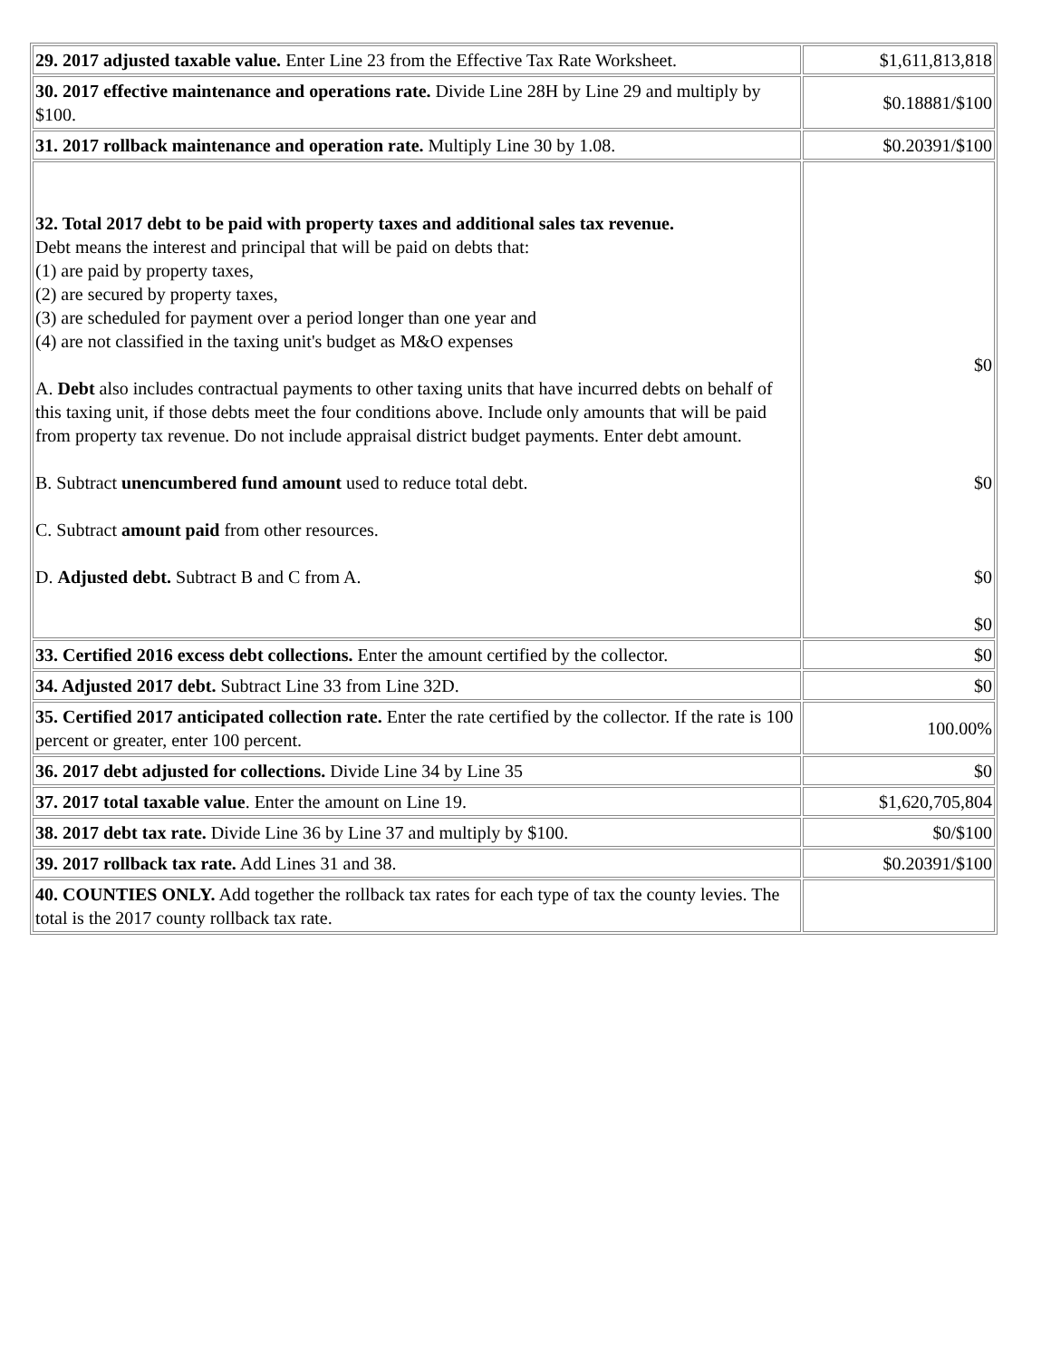| 29. 2017 adjusted taxable value. Enter Line 23 from the Effective Tax Rate Worksheet. | $1,611,813,818 |
| 30. 2017 effective maintenance and operations rate. Divide Line 28H by Line 29 and multiply by $100. | $0.18881/$100 |
| 31. 2017 rollback maintenance and operation rate. Multiply Line 30 by 1.08. | $0.20391/$100 |
| 32. Total 2017 debt to be paid with property taxes and additional sales tax revenue. Debt means the interest and principal that will be paid on debts that: (1) are paid by property taxes, (2) are secured by property taxes, (3) are scheduled for payment over a period longer than one year and (4) are not classified in the taxing unit's budget as M&O expenses A. Debt also includes contractual payments to other taxing units that have incurred debts on behalf of this taxing unit, if those debts meet the four conditions above. Include only amounts that will be paid from property tax revenue. Do not include appraisal district budget payments. Enter debt amount. B. Subtract unencumbered fund amount used to reduce total debt. C. Subtract amount paid from other resources. D. Adjusted debt. Subtract B and C from A. | $0 $0 $0 $0 |
| 33. Certified 2016 excess debt collections. Enter the amount certified by the collector. | $0 |
| 34. Adjusted 2017 debt. Subtract Line 33 from Line 32D. | $0 |
| 35. Certified 2017 anticipated collection rate. Enter the rate certified by the collector. If the rate is 100 percent or greater, enter 100 percent. | 100.00% |
| 36. 2017 debt adjusted for collections. Divide Line 34 by Line 35 | $0 |
| 37. 2017 total taxable value . Enter the amount on Line 19. | $1,620,705,804 |
| 38. 2017 debt tax rate. Divide Line 36 by Line 37 and multiply by $100. | $0/$100 |
| 39. 2017 rollback tax rate. Add Lines 31 and 38. | $0.20391/$100 |
| 40. COUNTIES ONLY. Add together the rollback tax rates for each type of tax the county levies. The total is the 2017 county rollback tax rate. | |